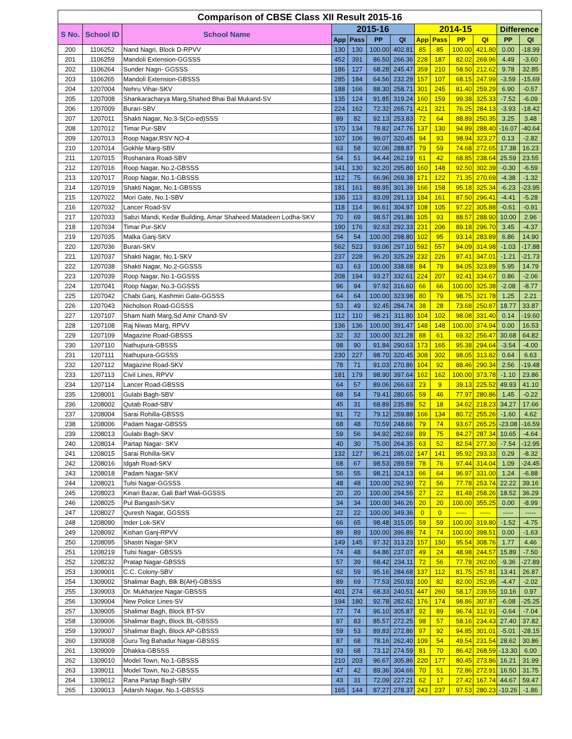| Comparison of CBSE Class XII Result 2015-16 | | | | | | | | | | | | |
| S No. | School ID | School Name | 2015-16 | | | | 2014-15 | | | | Difference | |
| | | | App | Pass | PP | QI | App | Pass | PP | QI | PP | QI |
| 200 | 1106252 | Nand Nagri, Block D-RPVV | 130 | 130 | 100.00 | 402.81 | 85 | 85 | 100.00 | 421.80 | 0.00 | -18.99 |
| 201 | 1106259 | Mandoli Extension-GGSSS | 452 | 391 | 86.50 | 266.36 | 228 | 187 | 82.02 | 269.96 | 4.49 | -3.60 |
| 202 | 1106264 | Sunder Nagri- GGSSS | 186 | 127 | 68.28 | 245.47 | 359 | 210 | 58.50 | 212.62 | 9.78 | 32.85 |
| 203 | 1106265 | Mandoli Extension-GBSSS | 285 | 184 | 64.56 | 232.29 | 157 | 107 | 68.15 | 247.99 | -3.59 | -15.69 |
| 204 | 1207004 | Nehru Vihar-SKV | 188 | 166 | 88.30 | 258.71 | 301 | 245 | 81.40 | 259.29 | 6.90 | -0.57 |
| 205 | 1207008 | Shankaracharya Marg,Shahed Bhai Bal Mukand-SV | 135 | 124 | 91.85 | 319.24 | 160 | 159 | 99.38 | 325.33 | -7.52 | -6.09 |
| 206 | 1207009 | Burari-SBV | 224 | 162 | 72.32 | 265.71 | 421 | 321 | 76.25 | 284.13 | -3.93 | -18.42 |
| 207 | 1207011 | Shakti Nagar, No.3-S(Co-ed)SSS | 89 | 82 | 92.13 | 253.83 | 72 | 64 | 88.89 | 250.35 | 3.25 | 3.48 |
| 208 | 1207012 | Timar Pur-SBV | 170 | 134 | 78.82 | 247.76 | 137 | 130 | 94.89 | 288.40 | -16.07 | -40.64 |
| 209 | 1207013 | Roop Nagar,RSV NO-4 | 107 | 106 | 99.07 | 320.45 | 94 | 93 | 98.94 | 323.27 | 0.13 | -2.82 |
| 210 | 1207014 | Gokhle Marg-SBV | 63 | 58 | 92.06 | 288.87 | 79 | 59 | 74.68 | 272.65 | 17.38 | 16.23 |
| 211 | 1207015 | Roshanara Road-SBV | 54 | 51 | 94.44 | 262.19 | 61 | 42 | 68.85 | 238.64 | 25.59 | 23.55 |
| 212 | 1207016 | Roop Nagar, No.2-GBSSS | 141 | 130 | 92.20 | 295.80 | 160 | 148 | 92.50 | 302.39 | -0.30 | -6.59 |
| 213 | 1207017 | Roop Nagar, No.1-GBSSS | 112 | 75 | 66.96 | 269.38 | 171 | 122 | 71.35 | 270.69 | -4.38 | -1.32 |
| 214 | 1207019 | Shakti Nagar, No.1-GBSSS | 181 | 161 | 88.95 | 301.39 | 166 | 158 | 95.18 | 325.34 | -6.23 | -23.95 |
| 215 | 1207022 | Mori Gate, No.1-SBV | 136 | 113 | 83.09 | 291.13 | 184 | 161 | 87.50 | 296.41 | -4.41 | -5.28 |
| 216 | 1207032 | Lancer Road-SV | 118 | 114 | 96.61 | 304.97 | 108 | 105 | 97.22 | 305.88 | -0.61 | -0.91 |
| 217 | 1207033 | Sabzi Mandi, Kedar Building, Amar Shaheed Matadeen Lodha-SKV | 70 | 69 | 98.57 | 291.86 | 105 | 93 | 88.57 | 288.90 | 10.00 | 2.96 |
| 218 | 1207034 | Timar Pur-SKV | 190 | 176 | 92.63 | 292.33 | 231 | 206 | 89.18 | 296.70 | 3.45 | -4.37 |
| 219 | 1207035 | Malka Ganj-SKV | 54 | 54 | 100.00 | 298.80 | 102 | 95 | 93.14 | 283.89 | 6.86 | 14.90 |
| 220 | 1207036 | Burari-SKV | 562 | 523 | 93.06 | 297.10 | 592 | 557 | 94.09 | 314.98 | -1.03 | -17.88 |
| 221 | 1207037 | Shakti Nagar, No.1-SKV | 237 | 228 | 96.20 | 325.29 | 232 | 226 | 97.41 | 347.01 | -1.21 | -21.73 |
| 222 | 1207038 | Shakti Nagar, No.2-GGSSS | 63 | 63 | 100.00 | 338.68 | 84 | 79 | 94.05 | 323.89 | 5.95 | 14.79 |
| 223 | 1207039 | Roop Nagar, No.1-GGSSS | 208 | 194 | 93.27 | 332.61 | 224 | 207 | 92.41 | 334.67 | 0.86 | -2.06 |
| 224 | 1207041 | Roop Nagar, No.3-GGSSS | 96 | 94 | 97.92 | 316.60 | 66 | 66 | 100.00 | 325.38 | -2.08 | -8.77 |
| 225 | 1207042 | Chabi Ganj, Kashmiri Gate-GGSSS | 64 | 64 | 100.00 | 323.98 | 80 | 79 | 98.75 | 321.78 | 1.25 | 2.21 |
| 226 | 1207043 | Nicholson Road-GGSSS | 53 | 49 | 92.45 | 284.74 | 38 | 28 | 73.68 | 250.87 | 18.77 | 33.87 |
| 227 | 1207107 | Sham Nath Marg,Sd Amir Chand-SV | 112 | 110 | 98.21 | 311.80 | 104 | 102 | 98.08 | 331.40 | 0.14 | -19.60 |
| 228 | 1207108 | Raj Niwas Marg, RPVV | 136 | 136 | 100.00 | 391.47 | 148 | 148 | 100.00 | 374.94 | 0.00 | 16.53 |
| 229 | 1207109 | Magazine Road-GBSSS | 32 | 32 | 100.00 | 321.28 | 88 | 61 | 69.32 | 256.47 | 30.68 | 64.82 |
| 230 | 1207110 | Nathupura-GBSSS | 98 | 90 | 91.84 | 290.63 | 173 | 165 | 95.38 | 294.64 | -3.54 | -4.00 |
| 231 | 1207111 | Nathupura-GGSSS | 230 | 227 | 98.70 | 320.45 | 308 | 302 | 98.05 | 313.82 | 0.64 | 6.63 |
| 232 | 1207112 | Magazine Road-SKV | 78 | 71 | 91.03 | 270.86 | 104 | 92 | 88.46 | 290.34 | 2.56 | -19.48 |
| 233 | 1207113 | Civil Lines, RPVV | 181 | 179 | 98.90 | 397.64 | 162 | 162 | 100.00 | 373.78 | -1.10 | 23.86 |
| 234 | 1207114 | Lancer Road-GBSSS | 64 | 57 | 89.06 | 266.63 | 23 | 9 | 39.13 | 225.52 | 49.93 | 41.10 |
| 235 | 1208001 | Gulabi Bagh-SBV | 68 | 54 | 79.41 | 280.65 | 59 | 46 | 77.97 | 280.86 | 1.45 | -0.22 |
| 236 | 1208002 | Qutab Road-SBV | 45 | 31 | 68.89 | 235.89 | 52 | 18 | 34.62 | 218.23 | 34.27 | 17.66 |
| 237 | 1208004 | Sarai Rohilla-GBSSS | 91 | 72 | 79.12 | 259.88 | 166 | 134 | 80.72 | 255.26 | -1.60 | 4.62 |
| 238 | 1208006 | Padam Nagar-GBSSS | 68 | 48 | 70.59 | 248.66 | 79 | 74 | 93.67 | 265.25 | -23.08 | -16.59 |
| 239 | 1208013 | Gulabi Bagh-SKV | 59 | 56 | 94.92 | 282.69 | 89 | 75 | 84.27 | 287.34 | 10.65 | -4.64 |
| 240 | 1208014 | Partap Nagar- SKV | 40 | 30 | 75.00 | 264.35 | 63 | 52 | 82.54 | 277.30 | -7.54 | -12.95 |
| 241 | 1208015 | Sarai Rohilla-SKV | 132 | 127 | 96.21 | 285.02 | 147 | 141 | 95.92 | 293.33 | 0.29 | -8.32 |
| 242 | 1208016 | Idgah Road-SKV | 68 | 67 | 98.53 | 289.59 | 78 | 76 | 97.44 | 314.04 | 1.09 | -24.45 |
| 243 | 1208018 | Padam Nagar-SKV | 56 | 55 | 98.21 | 324.13 | 66 | 64 | 96.97 | 331.00 | 1.24 | -6.88 |
| 244 | 1208021 | Tulsi Nagar-GGSSS | 48 | 48 | 100.00 | 292.90 | 72 | 56 | 77.78 | 253.74 | 22.22 | 39.16 |
| 245 | 1208023 | Kinari Bazar, Gali Barf Wali-GGSSS | 20 | 20 | 100.00 | 294.55 | 27 | 22 | 81.48 | 258.26 | 18.52 | 36.29 |
| 246 | 1208025 | Pul Bangash-SKV | 34 | 34 | 100.00 | 346.26 | 20 | 20 | 100.00 | 355.25 | 0.00 | -8.99 |
| 247 | 1208027 | Quresh Nagar, GGSSS | 22 | 22 | 100.00 | 349.36 | 0 | 0 | ----- | ----- | ----- | ----- |
| 248 | 1208090 | Inder Lok-SKV | 66 | 65 | 98.48 | 315.05 | 59 | 59 | 100.00 | 319.80 | -1.52 | -4.75 |
| 249 | 1208092 | Kishan Ganj-RPVV | 89 | 89 | 100.00 | 396.89 | 74 | 74 | 100.00 | 398.51 | 0.00 | -1.63 |
| 250 | 1208095 | Shastri Nagar-SKV | 149 | 145 | 97.32 | 313.23 | 157 | 150 | 95.54 | 308.76 | 1.77 | 4.46 |
| 251 | 1208219 | Tulsi Nagar- GBSSS | 74 | 48 | 64.86 | 237.07 | 49 | 24 | 48.98 | 244.57 | 15.89 | -7.50 |
| 252 | 1208232 | Pratap Nagar-GBSSS | 57 | 39 | 68.42 | 234.11 | 72 | 56 | 77.78 | 262.00 | -9.36 | -27.89 |
| 253 | 1309001 | C.C. Colony-SBV | 62 | 59 | 95.16 | 284.68 | 137 | 112 | 81.75 | 257.81 | 13.41 | 26.87 |
| 254 | 1309002 | Shalimar Bagh, Blk B(AH)-GBSSS | 89 | 69 | 77.53 | 250.93 | 100 | 82 | 82.00 | 252.95 | -4.47 | -2.02 |
| 255 | 1309003 | Dr. Mukharjee Nagar-GBSSS | 401 | 274 | 68.33 | 240.51 | 447 | 260 | 58.17 | 239.55 | 10.16 | 0.97 |
| 256 | 1309004 | New Police Lines-SV | 194 | 180 | 92.78 | 282.62 | 176 | 174 | 98.86 | 307.87 | -6.08 | -25.25 |
| 257 | 1309005 | Shalimar Bagh, Block BT-SV | 77 | 74 | 96.10 | 305.87 | 92 | 89 | 96.74 | 312.91 | -0.64 | -7.04 |
| 258 | 1309006 | Shalimar Bagh, Block BL-GBSSS | 97 | 83 | 85.57 | 272.25 | 98 | 57 | 58.16 | 234.43 | 27.40 | 37.82 |
| 259 | 1309007 | Shalimar Bagh, Block AP-GBSSS | 59 | 53 | 89.83 | 272.86 | 97 | 92 | 94.85 | 301.01 | -5.01 | -28.15 |
| 260 | 1309008 | Guru Teg Bahadur Nagar-GBSSS | 87 | 68 | 78.16 | 262.40 | 109 | 54 | 49.54 | 231.54 | 28.62 | 30.86 |
| 261 | 1309009 | Dhakka-GBSSS | 93 | 68 | 73.12 | 274.59 | 81 | 70 | 86.42 | 268.59 | -13.30 | 6.00 |
| 262 | 1309010 | Model Town, No.1-GBSSS | 210 | 203 | 96.67 | 305.86 | 220 | 177 | 80.45 | 273.86 | 16.21 | 31.99 |
| 263 | 1309011 | Model Town, No.2-GBSSS | 47 | 42 | 89.36 | 304.66 | 70 | 51 | 72.86 | 272.91 | 16.50 | 31.75 |
| 264 | 1309012 | Rana Partap Bagh-SBV | 43 | 31 | 72.09 | 227.21 | 62 | 17 | 27.42 | 167.74 | 44.67 | 59.47 |
| 265 | 1309013 | Adarsh Nagar, No.1-GBSSS | 165 | 144 | 87.27 | 278.37 | 243 | 237 | 97.53 | 280.23 | -10.26 | -1.86 |